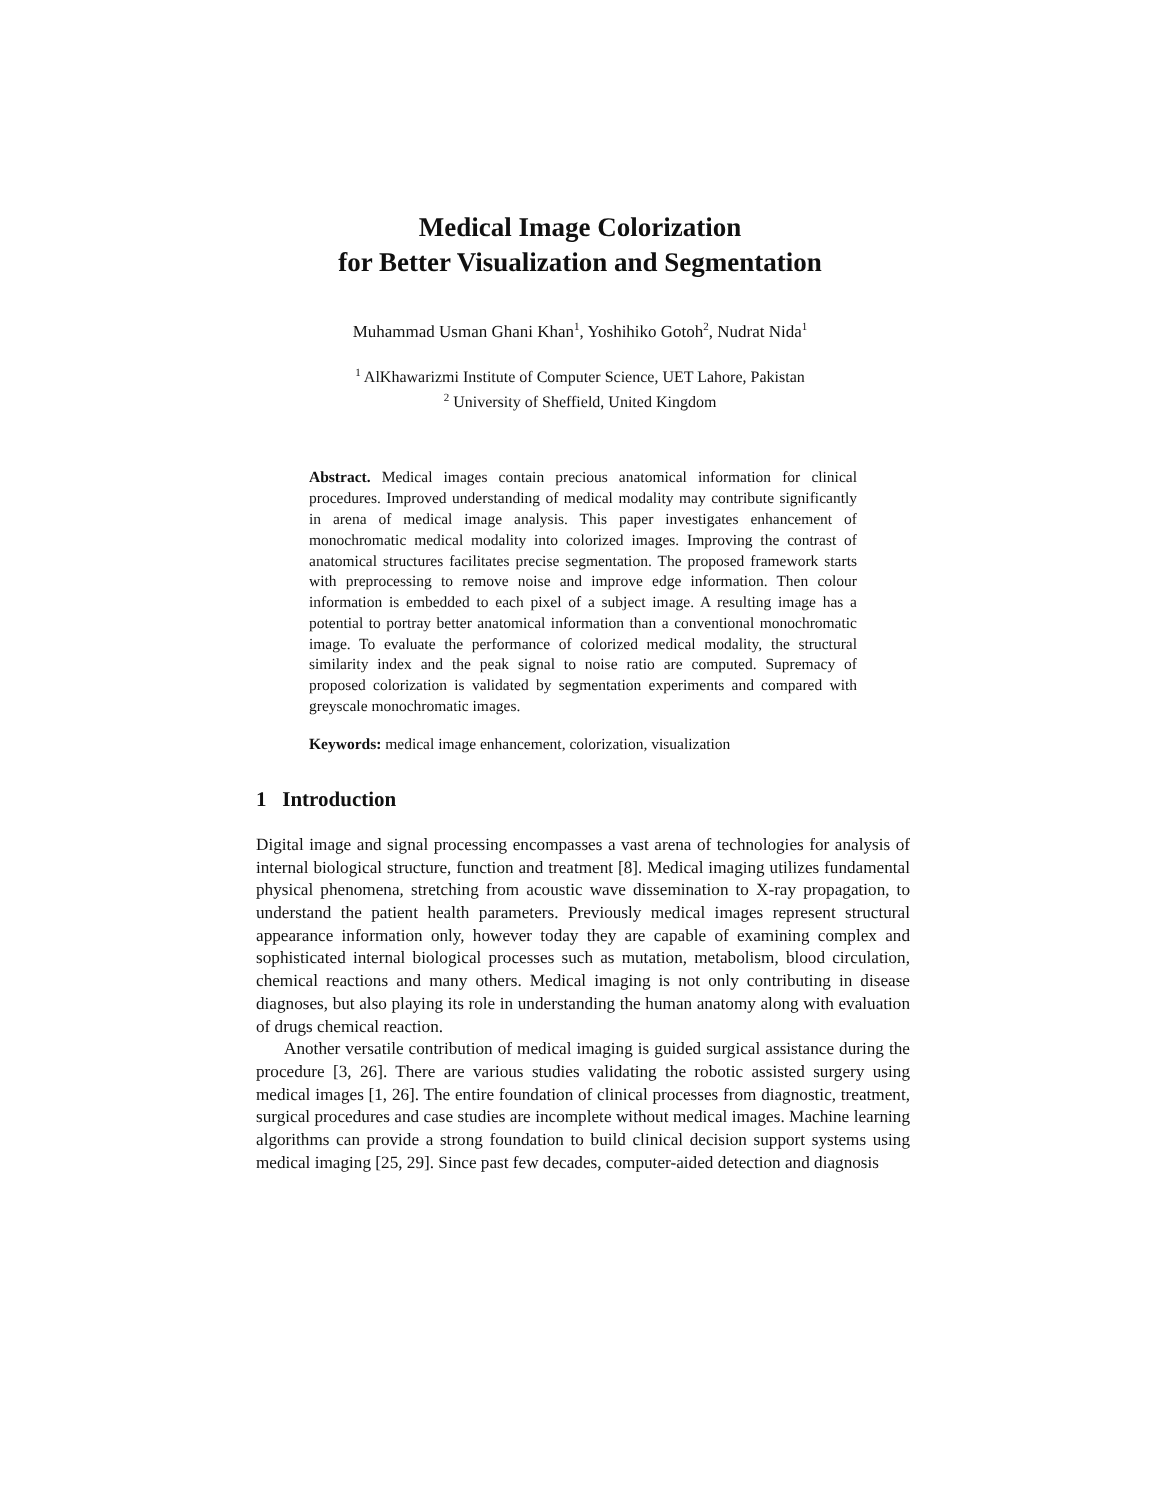Medical Image Colorization
for Better Visualization and Segmentation
Muhammad Usman Ghani Khan<sup>1</sup>, Yoshihiko Gotoh<sup>2</sup>, Nudrat Nida<sup>1</sup>
<sup>1</sup> AlKhawarizmi Institute of Computer Science, UET Lahore, Pakistan
<sup>2</sup> University of Sheffield, United Kingdom
Abstract. Medical images contain precious anatomical information for clinical procedures. Improved understanding of medical modality may contribute significantly in arena of medical image analysis. This paper investigates enhancement of monochromatic medical modality into colorized images. Improving the contrast of anatomical structures facilitates precise segmentation. The proposed framework starts with preprocessing to remove noise and improve edge information. Then colour information is embedded to each pixel of a subject image. A resulting image has a potential to portray better anatomical information than a conventional monochromatic image. To evaluate the performance of colorized medical modality, the structural similarity index and the peak signal to noise ratio are computed. Supremacy of proposed colorization is validated by segmentation experiments and compared with greyscale monochromatic images.
Keywords: medical image enhancement, colorization, visualization
1 Introduction
Digital image and signal processing encompasses a vast arena of technologies for analysis of internal biological structure, function and treatment [8]. Medical imaging utilizes fundamental physical phenomena, stretching from acoustic wave dissemination to X-ray propagation, to understand the patient health parameters. Previously medical images represent structural appearance information only, however today they are capable of examining complex and sophisticated internal biological processes such as mutation, metabolism, blood circulation, chemical reactions and many others. Medical imaging is not only contributing in disease diagnoses, but also playing its role in understanding the human anatomy along with evaluation of drugs chemical reaction.
Another versatile contribution of medical imaging is guided surgical assistance during the procedure [3, 26]. There are various studies validating the robotic assisted surgery using medical images [1, 26]. The entire foundation of clinical processes from diagnostic, treatment, surgical procedures and case studies are incomplete without medical images. Machine learning algorithms can provide a strong foundation to build clinical decision support systems using medical imaging [25, 29]. Since past few decades, computer-aided detection and diagnosis